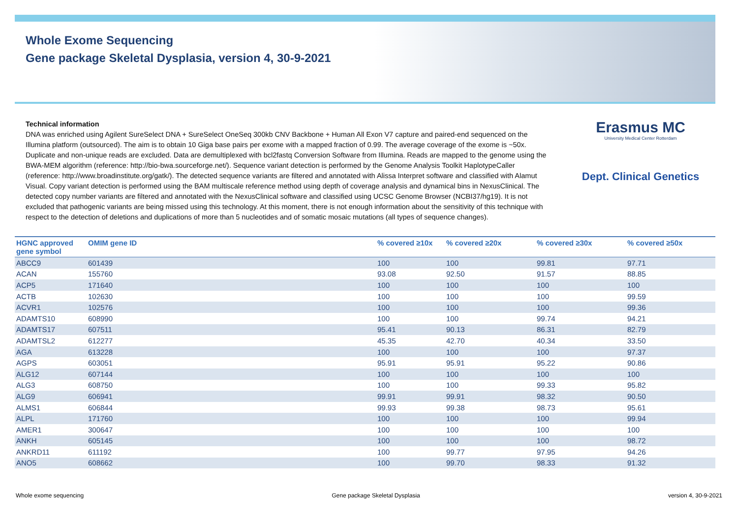Whole Exome Sequencing
Gene package Skeletal Dysplasia, version 4, 30-9-2021
Technical information
DNA was enriched using Agilent SureSelect DNA + SureSelect OneSeq 300kb CNV Backbone + Human All Exon V7 capture and paired-end sequenced on the Illumina platform (outsourced). The aim is to obtain 10 Giga base pairs per exome with a mapped fraction of 0.99. The average coverage of the exome is ~50x. Duplicate and non-unique reads are excluded. Data are demultiplexed with bcl2fastq Conversion Software from Illumina. Reads are mapped to the genome using the BWA-MEM algorithm (reference: http://bio-bwa.sourceforge.net/). Sequence variant detection is performed by the Genome Analysis Toolkit HaplotypeCaller (reference: http://www.broadinstitute.org/gatk/). The detected sequence variants are filtered and annotated with Alissa Interpret software and classified with Alamut Visual. Copy variant detection is performed using the BAM multiscale reference method using depth of coverage analysis and dynamical bins in NexusClinical. The detected copy number variants are filtered and annotated with the NexusClinical software and classified using UCSC Genome Browser (NCBI37/hg19). It is not excluded that pathogenic variants are being missed using this technology. At this moment, there is not enough information about the sensitivity of this technique with respect to the detection of deletions and duplications of more than 5 nucleotides and of somatic mosaic mutations (all types of sequence changes).
Erasmus MC
University Medical Center Rotterdam
Dept. Clinical Genetics
| HGNC approved gene symbol | OMIM gene ID | % covered ≥10x | % covered ≥20x | % covered ≥30x | % covered ≥50x |
| --- | --- | --- | --- | --- | --- |
| ABCC9 | 601439 | 100 | 100 | 99.81 | 97.71 |
| ACAN | 155760 | 93.08 | 92.50 | 91.57 | 88.85 |
| ACP5 | 171640 | 100 | 100 | 100 | 100 |
| ACTB | 102630 | 100 | 100 | 100 | 99.59 |
| ACVR1 | 102576 | 100 | 100 | 100 | 99.36 |
| ADAMTS10 | 608990 | 100 | 100 | 99.74 | 94.21 |
| ADAMTS17 | 607511 | 95.41 | 90.13 | 86.31 | 82.79 |
| ADAMTSL2 | 612277 | 45.35 | 42.70 | 40.34 | 33.50 |
| AGA | 613228 | 100 | 100 | 100 | 97.37 |
| AGPS | 603051 | 95.91 | 95.91 | 95.22 | 90.86 |
| ALG12 | 607144 | 100 | 100 | 100 | 100 |
| ALG3 | 608750 | 100 | 100 | 99.33 | 95.82 |
| ALG9 | 606941 | 99.91 | 99.91 | 98.32 | 90.50 |
| ALMS1 | 606844 | 99.93 | 99.38 | 98.73 | 95.61 |
| ALPL | 171760 | 100 | 100 | 100 | 99.94 |
| AMER1 | 300647 | 100 | 100 | 100 | 100 |
| ANKH | 605145 | 100 | 100 | 100 | 98.72 |
| ANKRD11 | 611192 | 100 | 99.77 | 97.95 | 94.26 |
| ANO5 | 608662 | 100 | 99.70 | 98.33 | 91.32 |
Whole exome sequencing Gene package Skeletal Dysplasia version 4, 30-9-2021